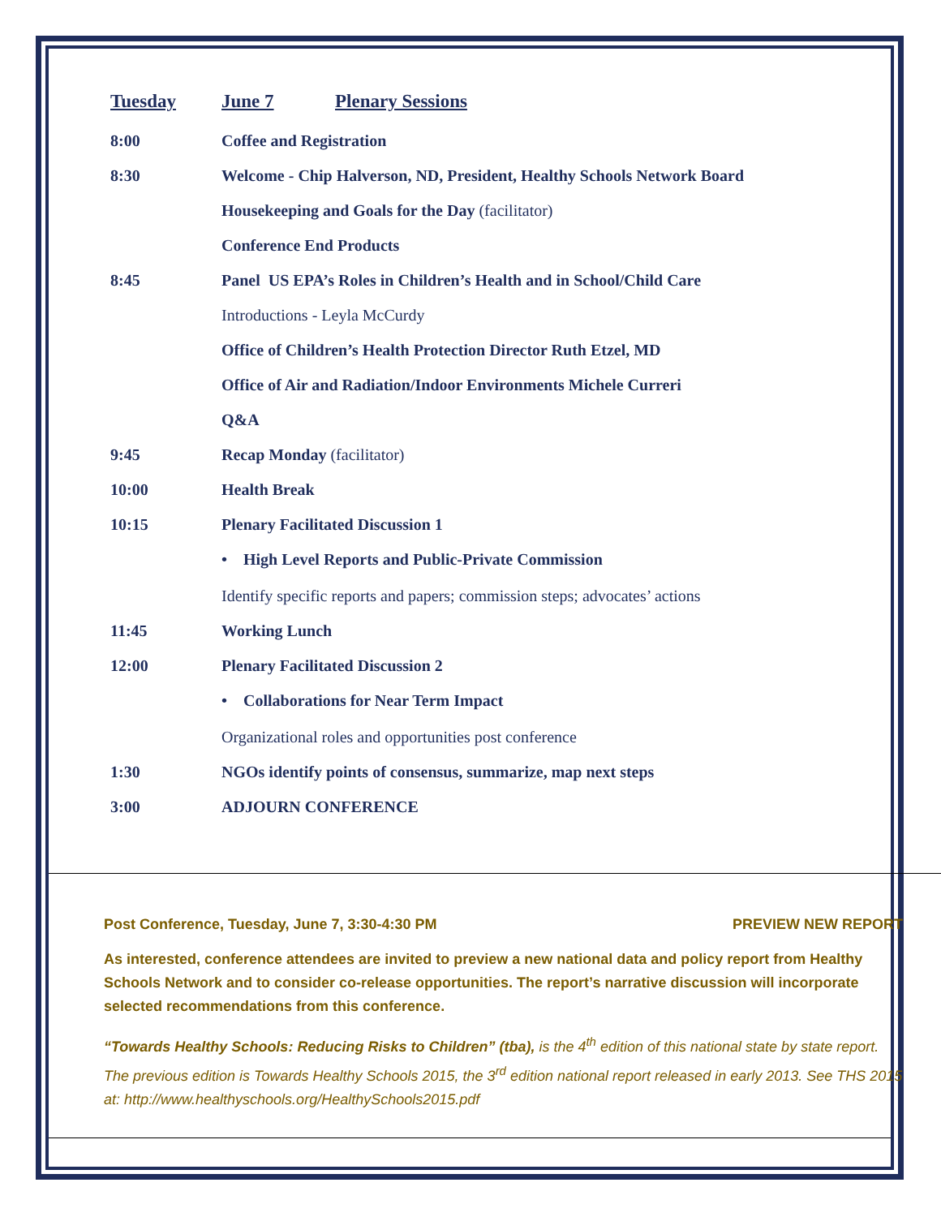Tuesday June 7 Plenary Sessions
8:00 Coffee and Registration
8:30 Welcome - Chip Halverson, ND, President, Healthy Schools Network Board
Housekeeping and Goals for the Day (facilitator)
Conference End Products
8:45 Panel US EPA’s Roles in Children’s Health and in School/Child Care
Introductions - Leyla McCurdy
Office of Children’s Health Protection Director Ruth Etzel, MD
Office of Air and Radiation/Indoor Environments Michele Curreri
Q&A
9:45 Recap Monday (facilitator)
10:00 Health Break
10:15 Plenary Facilitated Discussion 1
• High Level Reports and Public-Private Commission
Identify specific reports and papers; commission steps; advocates’ actions
11:45 Working Lunch
12:00 Plenary Facilitated Discussion 2
• Collaborations for Near Term Impact
Organizational roles and opportunities post conference
1:30 NGOs identify points of consensus, summarize, map next steps
3:00 ADJOURN CONFERENCE
Post Conference, Tuesday, June 7, 3:30-4:30 PM PREVIEW NEW REPORT
As interested, conference attendees are invited to preview a new national data and policy report from Healthy Schools Network and to consider co-release opportunities. The report’s narrative discussion will incorporate selected recommendations from this conference.
“Towards Healthy Schools: Reducing Risks to Children” (tba), is the 4<sup>th</sup> edition of this national state by state report. The previous edition is Towards Healthy Schools 2015, the 3<sup>rd</sup> edition national report released in early 2013. See THS 2015 at: http://www.healthyschools.org/HealthySchools2015.pdf